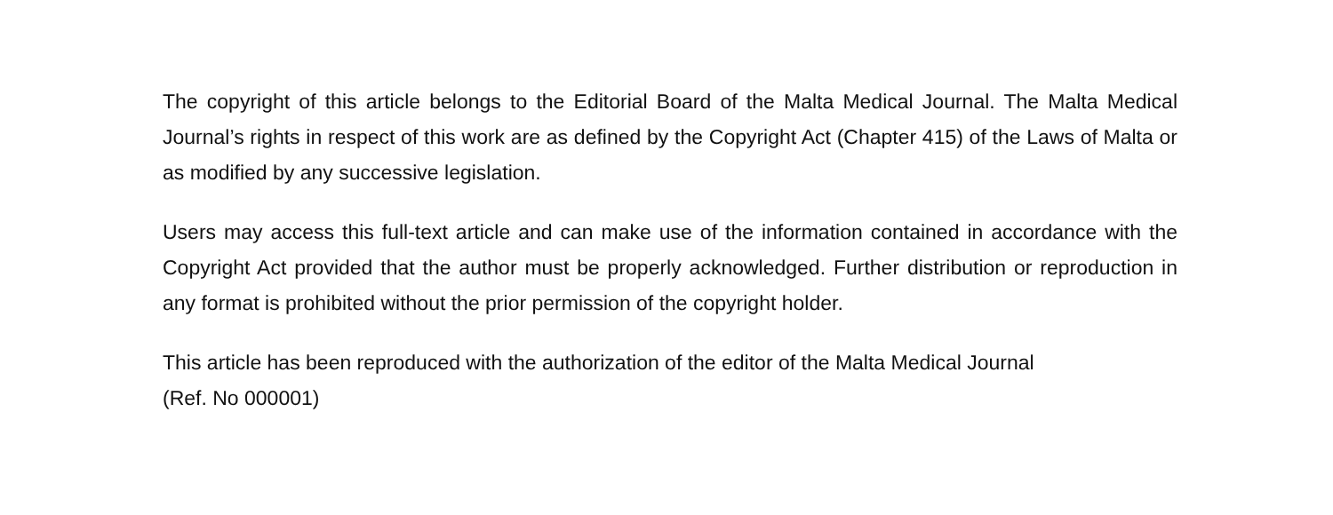The copyright of this article belongs to the Editorial Board of the Malta Medical Journal. The Malta Medical Journal’s rights in respect of this work are as defined by the Copyright Act (Chapter 415) of the Laws of Malta or as modified by any successive legislation.
Users may access this full-text article and can make use of the information contained in accordance with the Copyright Act provided that the author must be properly acknowledged. Further distribution or reproduction in any format is prohibited without the prior permission of the copyright holder.
This article has been reproduced with the authorization of the editor of the Malta Medical Journal
(Ref. No 000001)